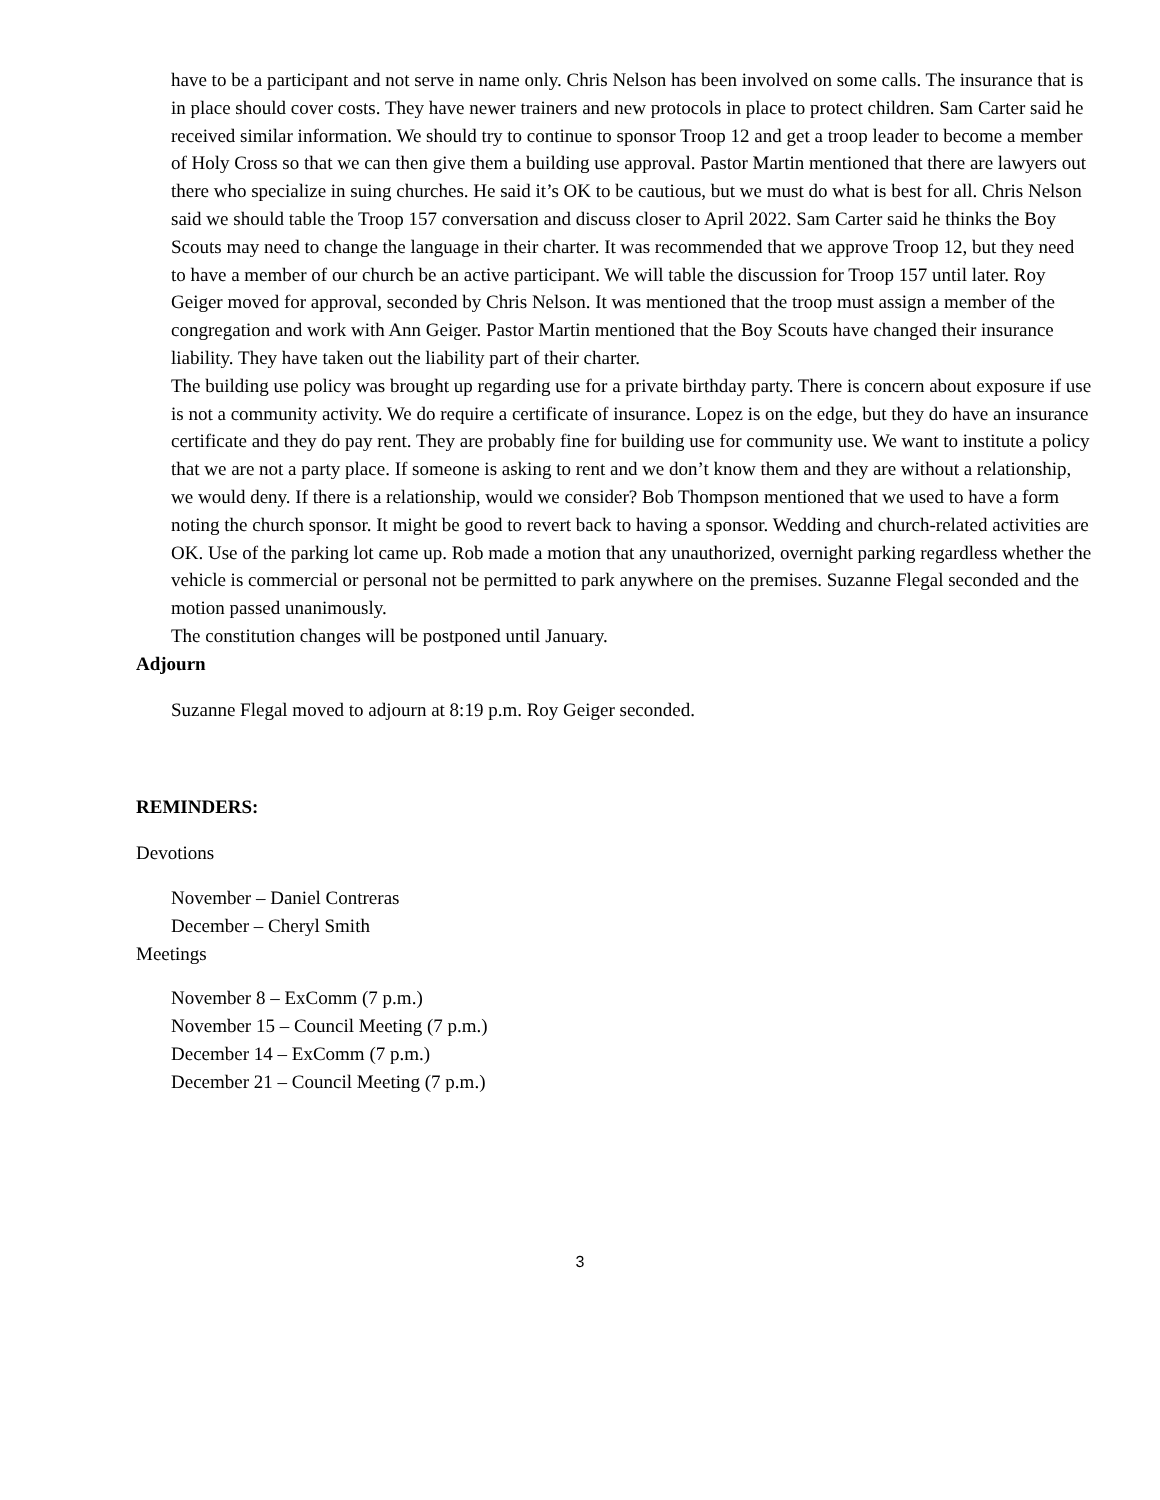have to be a participant and not serve in name only. Chris Nelson has been involved on some calls. The insurance that is in place should cover costs. They have newer trainers and new protocols in place to protect children. Sam Carter said he received similar information. We should try to continue to sponsor Troop 12 and get a troop leader to become a member of Holy Cross so that we can then give them a building use approval. Pastor Martin mentioned that there are lawyers out there who specialize in suing churches. He said it’s OK to be cautious, but we must do what is best for all. Chris Nelson said we should table the Troop 157 conversation and discuss closer to April 2022. Sam Carter said he thinks the Boy Scouts may need to change the language in their charter. It was recommended that we approve Troop 12, but they need to have a member of our church be an active participant. We will table the discussion for Troop 157 until later. Roy Geiger moved for approval, seconded by Chris Nelson. It was mentioned that the troop must assign a member of the congregation and work with Ann Geiger. Pastor Martin mentioned that the Boy Scouts have changed their insurance liability. They have taken out the liability part of their charter.
The building use policy was brought up regarding use for a private birthday party. There is concern about exposure if use is not a community activity. We do require a certificate of insurance. Lopez is on the edge, but they do have an insurance certificate and they do pay rent. They are probably fine for building use for community use. We want to institute a policy that we are not a party place. If someone is asking to rent and we don’t know them and they are without a relationship, we would deny. If there is a relationship, would we consider? Bob Thompson mentioned that we used to have a form noting the church sponsor. It might be good to revert back to having a sponsor. Wedding and church-related activities are OK. Use of the parking lot came up. Rob made a motion that any unauthorized, overnight parking regardless whether the vehicle is commercial or personal not be permitted to park anywhere on the premises. Suzanne Flegal seconded and the motion passed unanimously.
The constitution changes will be postponed until January.
Adjourn
Suzanne Flegal moved to adjourn at 8:19 p.m. Roy Geiger seconded.
REMINDERS:
Devotions
November – Daniel Contreras
December – Cheryl Smith
Meetings
November 8 – ExComm (7 p.m.)
November 15 – Council Meeting (7 p.m.)
December 14 – ExComm (7 p.m.)
December 21 – Council Meeting (7 p.m.)
3